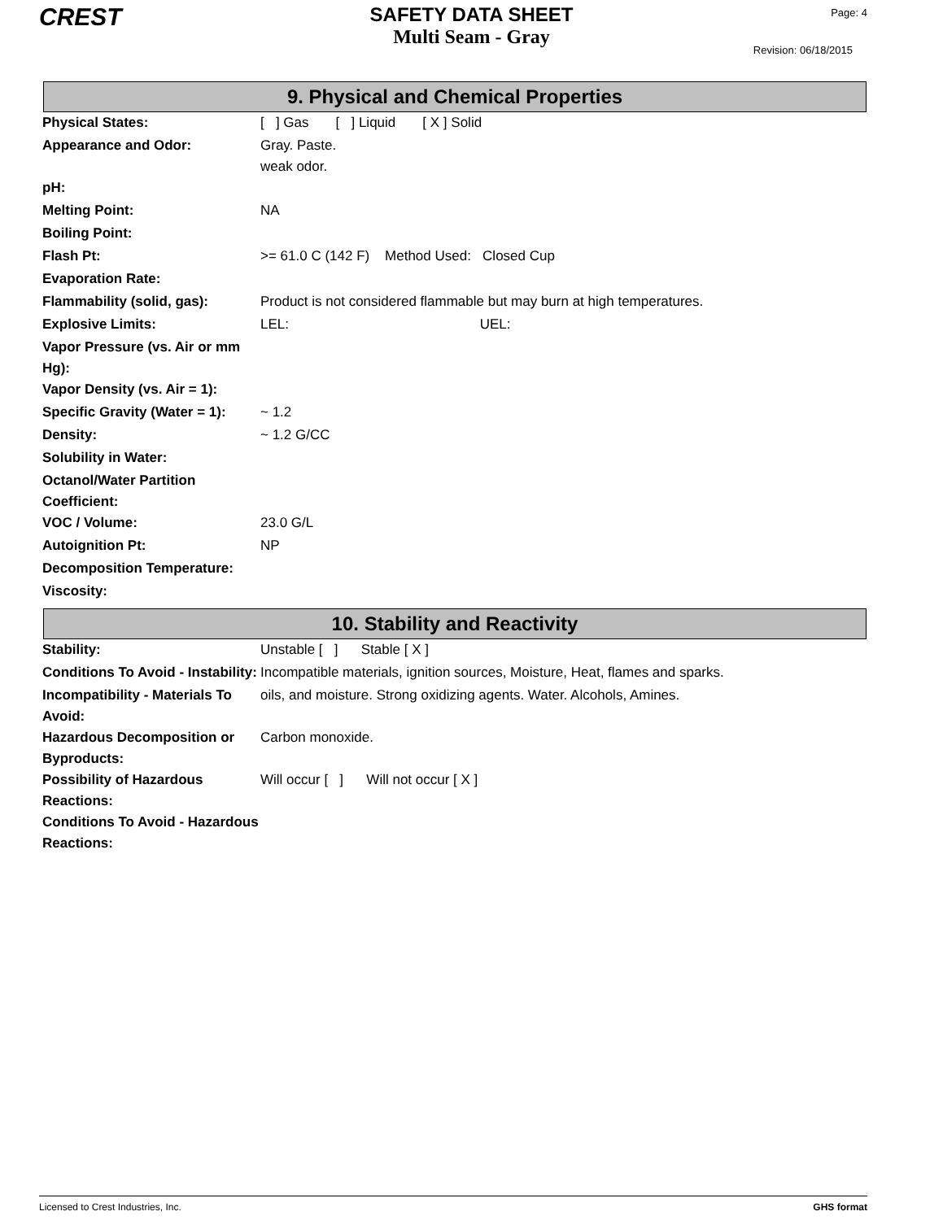CREST
SAFETY DATA SHEET
Multi Seam - Gray
Page: 4
Revision: 06/18/2015
9. Physical and Chemical Properties
| Physical States: | [ ] Gas [ ] Liquid [ X ] Solid |
| Appearance and Odor: | Gray. Paste. weak odor. |
| pH: | |
| Melting Point: | NA |
| Boiling Point: | |
| Flash Pt: | >= 61.0 C (142 F) Method Used: Closed Cup |
| Evaporation Rate: | |
| Flammability (solid, gas): | Product is not considered flammable but may burn at high temperatures. |
| Explosive Limits: | LEL: UEL: |
| Vapor Pressure (vs. Air or mm Hg): | |
| Vapor Density (vs. Air = 1): | |
| Specific Gravity (Water = 1): | ~ 1.2 |
| Density: | ~ 1.2 G/CC |
| Solubility in Water: | |
| Octanol/Water Partition Coefficient: | |
| VOC / Volume: | 23.0 G/L |
| Autoignition Pt: | NP |
| Decomposition Temperature: | |
| Viscosity: | |
10. Stability and Reactivity
| Stability: | Unstable [ ] Stable [ X ] |
| Conditions To Avoid - Instability: | Incompatible materials, ignition sources, Moisture, Heat, flames and sparks. |
| Incompatibility - Materials To Avoid: | oils, and moisture. Strong oxidizing agents. Water. Alcohols, Amines. |
| Hazardous Decomposition or Byproducts: | Carbon monoxide. |
| Possibility of Hazardous Reactions: | Will occur [ ] Will not occur [ X ] |
| Conditions To Avoid - Hazardous Reactions: | |
Licensed to Crest Industries, Inc. GHS format